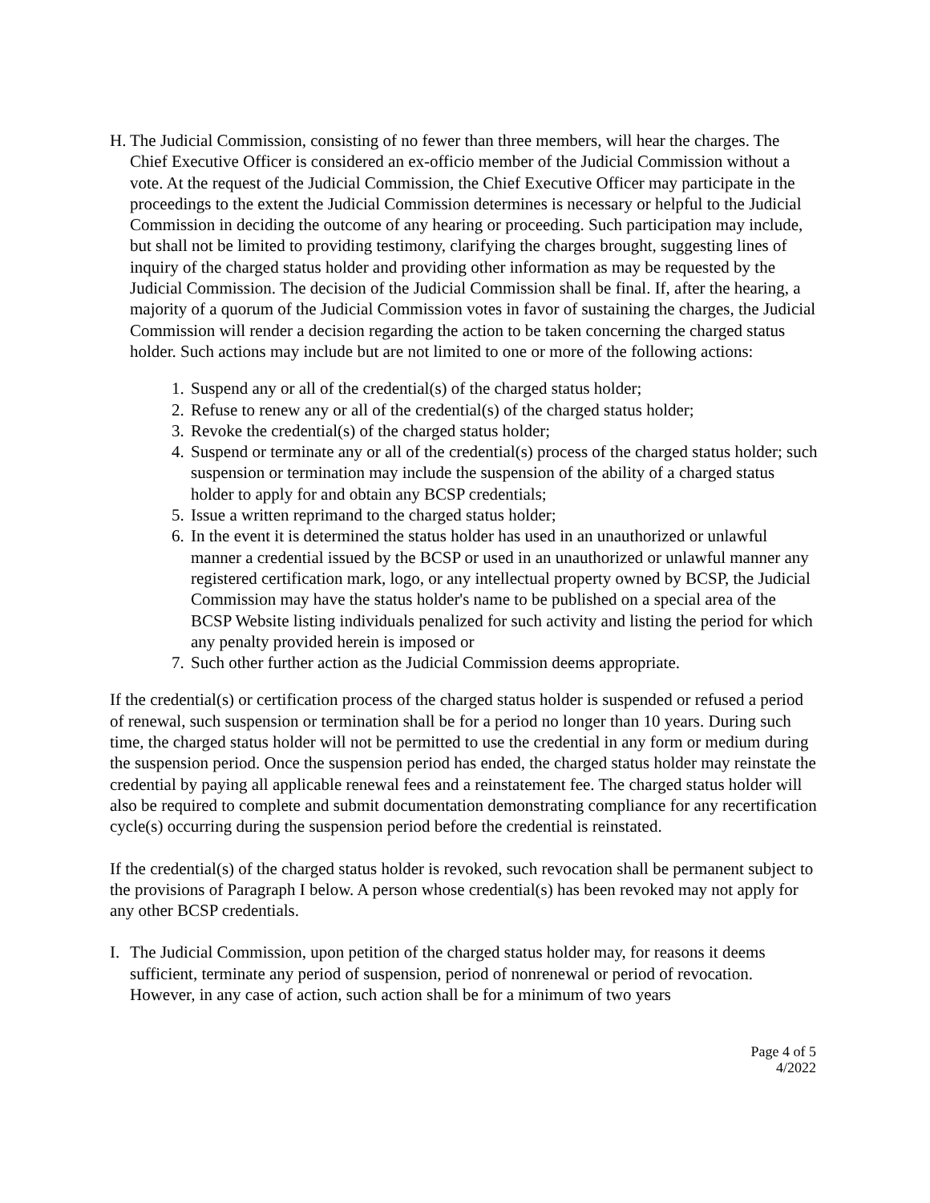H. The Judicial Commission, consisting of no fewer than three members, will hear the charges. The Chief Executive Officer is considered an ex-officio member of the Judicial Commission without a vote. At the request of the Judicial Commission, the Chief Executive Officer may participate in the proceedings to the extent the Judicial Commission determines is necessary or helpful to the Judicial Commission in deciding the outcome of any hearing or proceeding. Such participation may include, but shall not be limited to providing testimony, clarifying the charges brought, suggesting lines of inquiry of the charged status holder and providing other information as may be requested by the Judicial Commission. The decision of the Judicial Commission shall be final. If, after the hearing, a majority of a quorum of the Judicial Commission votes in favor of sustaining the charges, the Judicial Commission will render a decision regarding the action to be taken concerning the charged status holder. Such actions may include but are not limited to one or more of the following actions:
1. Suspend any or all of the credential(s) of the charged status holder;
2. Refuse to renew any or all of the credential(s) of the charged status holder;
3. Revoke the credential(s) of the charged status holder;
4. Suspend or terminate any or all of the credential(s) process of the charged status holder; such suspension or termination may include the suspension of the ability of a charged status holder to apply for and obtain any BCSP credentials;
5. Issue a written reprimand to the charged status holder;
6. In the event it is determined the status holder has used in an unauthorized or unlawful manner a credential issued by the BCSP or used in an unauthorized or unlawful manner any registered certification mark, logo, or any intellectual property owned by BCSP, the Judicial Commission may have the status holder's name to be published on a special area of the BCSP Website listing individuals penalized for such activity and listing the period for which any penalty provided herein is imposed or
7. Such other further action as the Judicial Commission deems appropriate.
If the credential(s) or certification process of the charged status holder is suspended or refused a period of renewal, such suspension or termination shall be for a period no longer than 10 years. During such time, the charged status holder will not be permitted to use the credential in any form or medium during the suspension period. Once the suspension period has ended, the charged status holder may reinstate the credential by paying all applicable renewal fees and a reinstatement fee. The charged status holder will also be required to complete and submit documentation demonstrating compliance for any recertification cycle(s) occurring during the suspension period before the credential is reinstated.
If the credential(s) of the charged status holder is revoked, such revocation shall be permanent subject to the provisions of Paragraph I below. A person whose credential(s) has been revoked may not apply for any other BCSP credentials.
I. The Judicial Commission, upon petition of the charged status holder may, for reasons it deems sufficient, terminate any period of suspension, period of nonrenewal or period of revocation. However, in any case of action, such action shall be for a minimum of two years
Page 4 of 5
4/2022